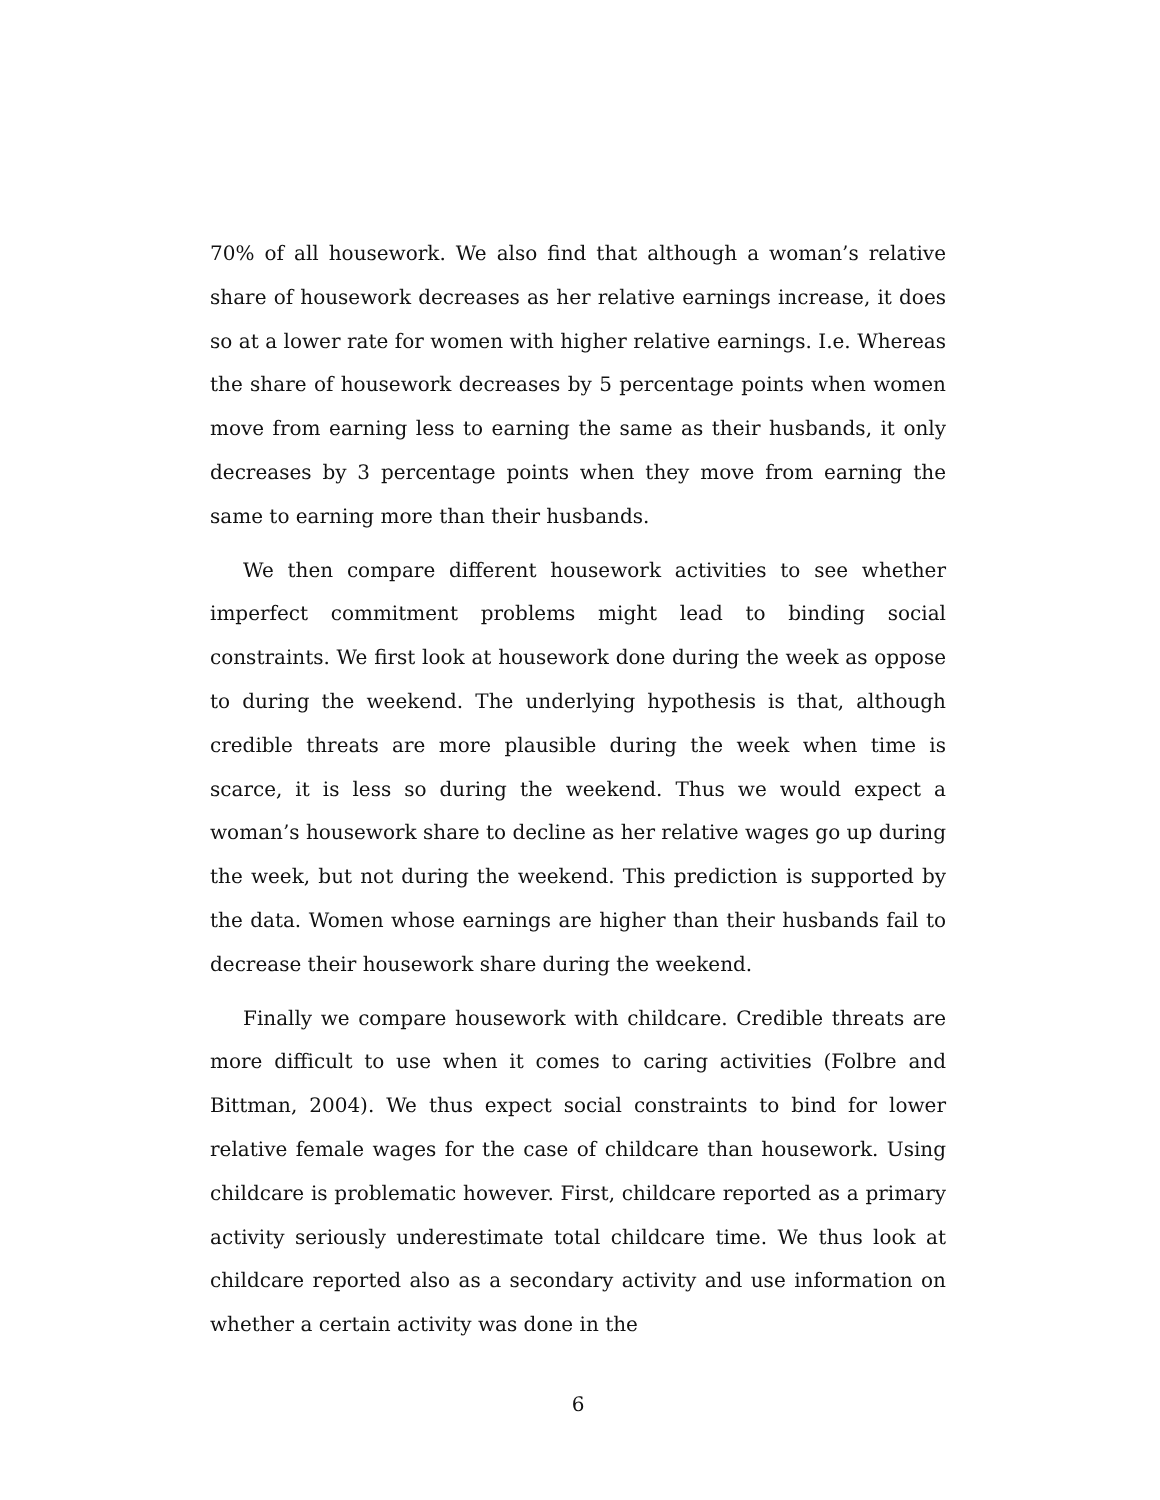70% of all housework. We also find that although a woman’s relative share of housework decreases as her relative earnings increase, it does so at a lower rate for women with higher relative earnings. I.e. Whereas the share of housework decreases by 5 percentage points when women move from earning less to earning the same as their husbands, it only decreases by 3 percentage points when they move from earning the same to earning more than their husbands.
We then compare different housework activities to see whether imperfect commitment problems might lead to binding social constraints. We first look at housework done during the week as oppose to during the weekend. The underlying hypothesis is that, although credible threats are more plausible during the week when time is scarce, it is less so during the weekend. Thus we would expect a woman’s housework share to decline as her relative wages go up during the week, but not during the weekend. This prediction is supported by the data. Women whose earnings are higher than their husbands fail to decrease their housework share during the weekend.
Finally we compare housework with childcare. Credible threats are more difficult to use when it comes to caring activities (Folbre and Bittman, 2004). We thus expect social constraints to bind for lower relative female wages for the case of childcare than housework. Using childcare is problematic however. First, childcare reported as a primary activity seriously underestimate total childcare time. We thus look at childcare reported also as a secondary activity and use information on whether a certain activity was done in the
6